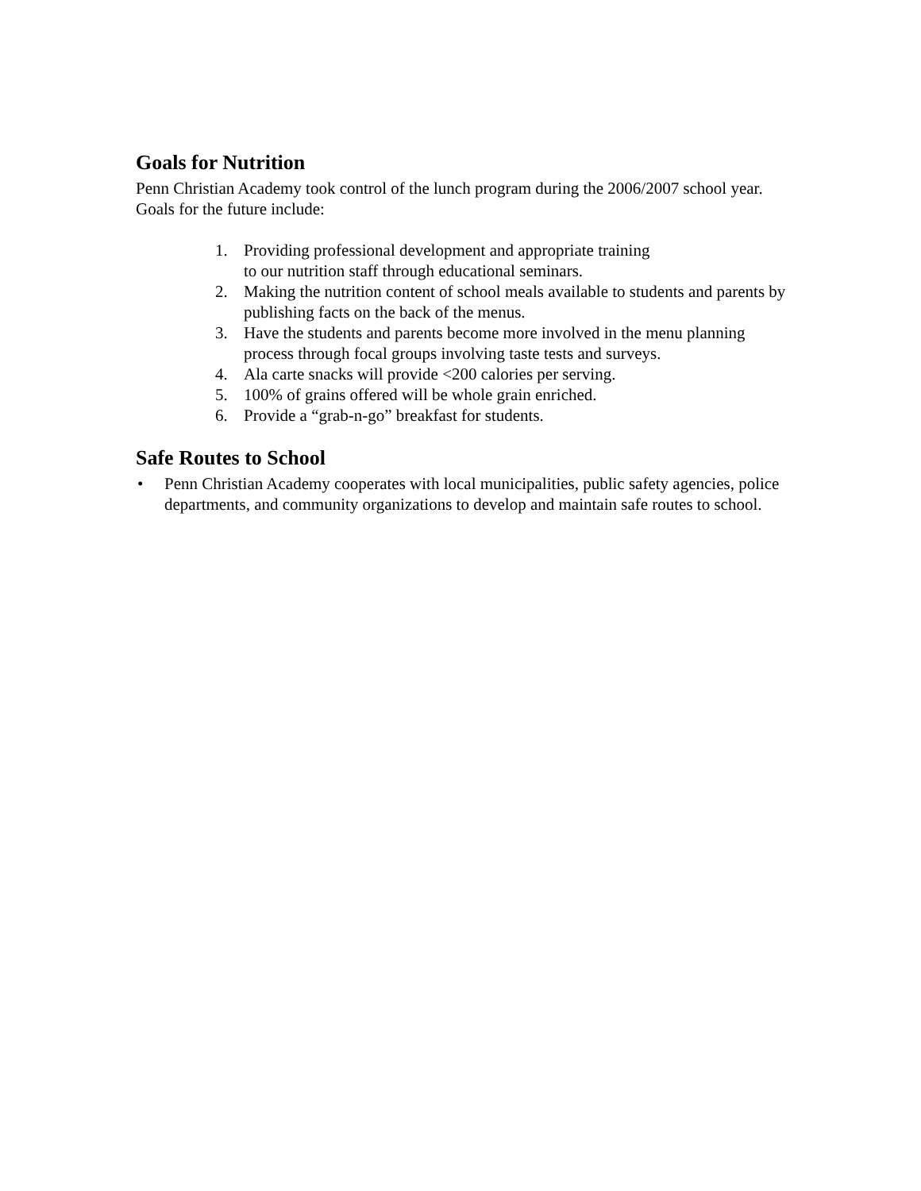Goals for Nutrition
Penn Christian Academy took control of the lunch program during the 2006/2007 school year. Goals for the future include:
1. Providing professional development and appropriate training
to our nutrition staff through educational seminars.
2. Making the nutrition content of school meals available to students and parents by publishing facts on the back of the menus.
3. Have the students and parents become more involved in the menu planning process through focal groups involving taste tests and surveys.
4. Ala carte snacks will provide <200 calories per serving.
5. 100% of grains offered will be whole grain enriched.
6. Provide a “grab-n-go” breakfast for students.
Safe Routes to School
• Penn Christian Academy cooperates with local municipalities, public safety agencies, police departments, and community organizations to develop and maintain safe routes to school.